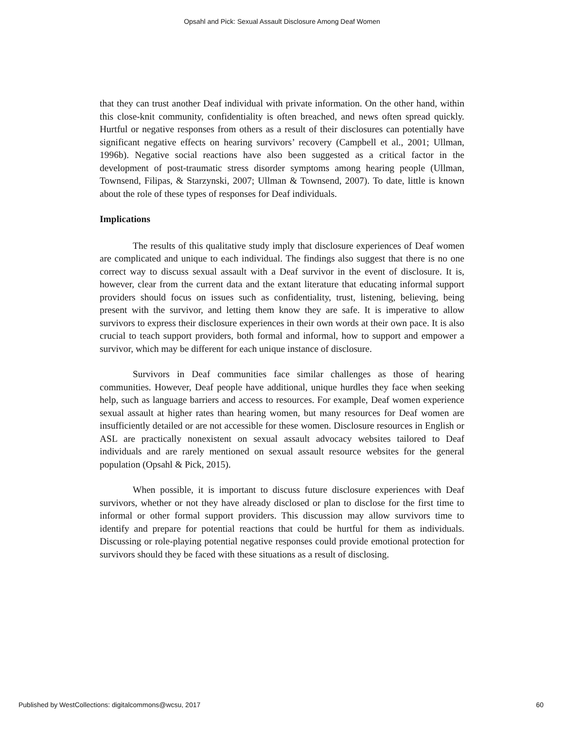Opsahl and Pick: Sexual Assault Disclosure Among Deaf Women
that they can trust another Deaf individual with private information. On the other hand, within this close-knit community, confidentiality is often breached, and news often spread quickly. Hurtful or negative responses from others as a result of their disclosures can potentially have significant negative effects on hearing survivors’ recovery (Campbell et al., 2001; Ullman, 1996b). Negative social reactions have also been suggested as a critical factor in the development of post-traumatic stress disorder symptoms among hearing people (Ullman, Townsend, Filipas, & Starzynski, 2007; Ullman & Townsend, 2007). To date, little is known about the role of these types of responses for Deaf individuals.
Implications
The results of this qualitative study imply that disclosure experiences of Deaf women are complicated and unique to each individual. The findings also suggest that there is no one correct way to discuss sexual assault with a Deaf survivor in the event of disclosure. It is, however, clear from the current data and the extant literature that educating informal support providers should focus on issues such as confidentiality, trust, listening, believing, being present with the survivor, and letting them know they are safe. It is imperative to allow survivors to express their disclosure experiences in their own words at their own pace. It is also crucial to teach support providers, both formal and informal, how to support and empower a survivor, which may be different for each unique instance of disclosure.
Survivors in Deaf communities face similar challenges as those of hearing communities. However, Deaf people have additional, unique hurdles they face when seeking help, such as language barriers and access to resources. For example, Deaf women experience sexual assault at higher rates than hearing women, but many resources for Deaf women are insufficiently detailed or are not accessible for these women. Disclosure resources in English or ASL are practically nonexistent on sexual assault advocacy websites tailored to Deaf individuals and are rarely mentioned on sexual assault resource websites for the general population (Opsahl & Pick, 2015).
When possible, it is important to discuss future disclosure experiences with Deaf survivors, whether or not they have already disclosed or plan to disclose for the first time to informal or other formal support providers. This discussion may allow survivors time to identify and prepare for potential reactions that could be hurtful for them as individuals. Discussing or role-playing potential negative responses could provide emotional protection for survivors should they be faced with these situations as a result of disclosing.
Published by WestCollections: digitalcommons@wcsu, 2017 60